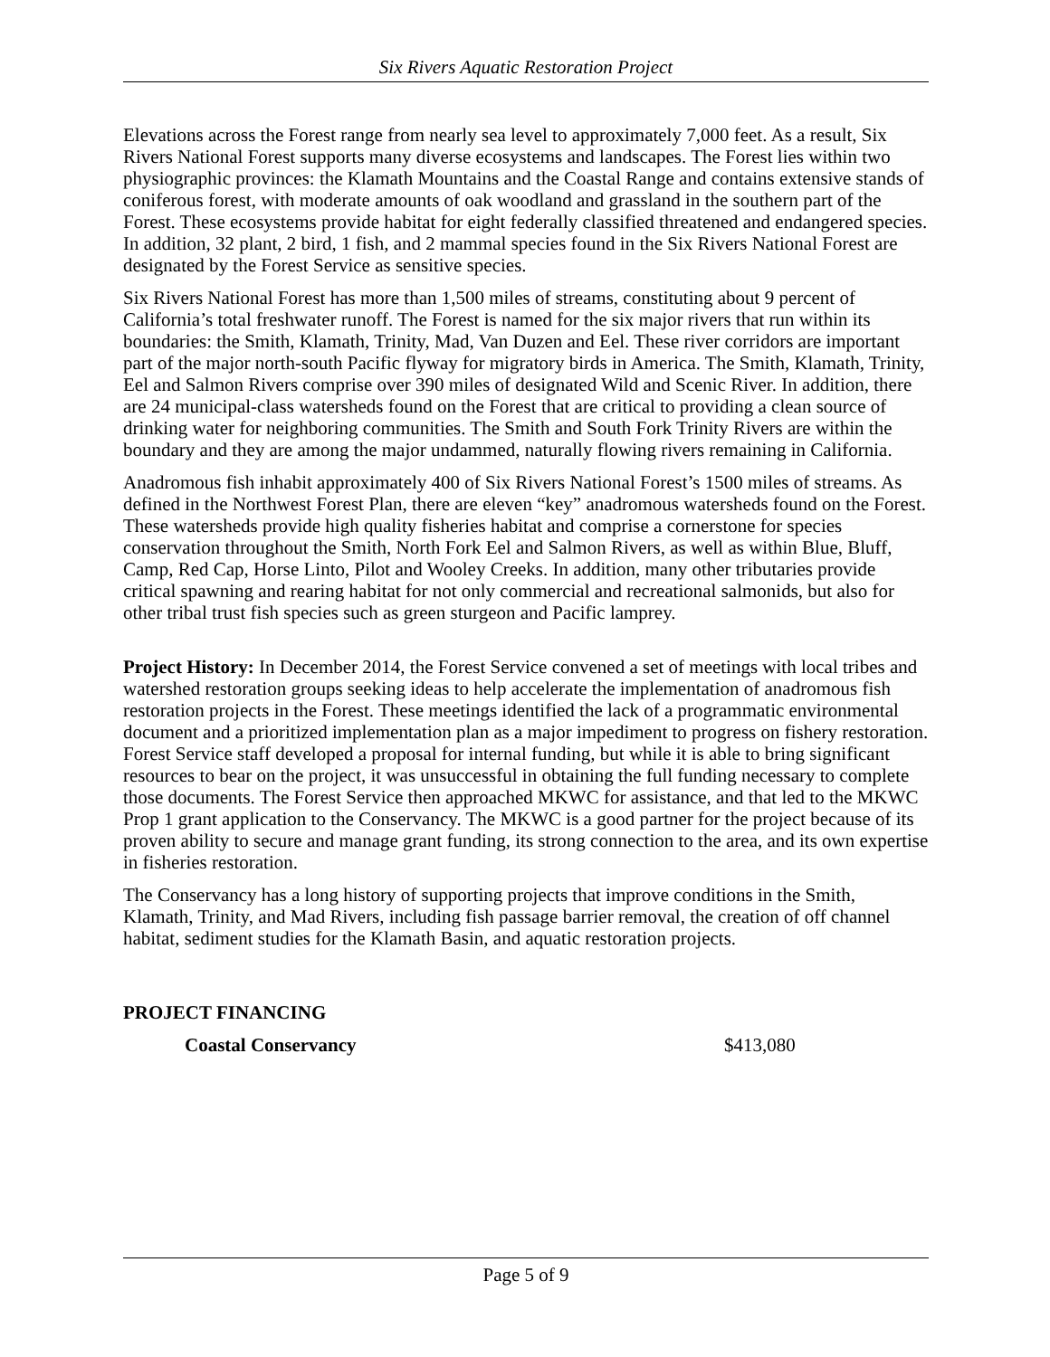Six Rivers Aquatic Restoration Project
Elevations across the Forest range from nearly sea level to approximately 7,000 feet. As a result, Six Rivers National Forest supports many diverse ecosystems and landscapes. The Forest lies within two physiographic provinces: the Klamath Mountains and the Coastal Range and contains extensive stands of coniferous forest, with moderate amounts of oak woodland and grassland in the southern part of the Forest. These ecosystems provide habitat for eight federally classified threatened and endangered species. In addition, 32 plant, 2 bird, 1 fish, and 2 mammal species found in the Six Rivers National Forest are designated by the Forest Service as sensitive species.
Six Rivers National Forest has more than 1,500 miles of streams, constituting about 9 percent of California’s total freshwater runoff. The Forest is named for the six major rivers that run within its boundaries: the Smith, Klamath, Trinity, Mad, Van Duzen and Eel. These river corridors are important part of the major north-south Pacific flyway for migratory birds in America. The Smith, Klamath, Trinity, Eel and Salmon Rivers comprise over 390 miles of designated Wild and Scenic River. In addition, there are 24 municipal-class watersheds found on the Forest that are critical to providing a clean source of drinking water for neighboring communities. The Smith and South Fork Trinity Rivers are within the boundary and they are among the major undammed, naturally flowing rivers remaining in California.
Anadromous fish inhabit approximately 400 of Six Rivers National Forest’s 1500 miles of streams. As defined in the Northwest Forest Plan, there are eleven “key” anadromous watersheds found on the Forest. These watersheds provide high quality fisheries habitat and comprise a cornerstone for species conservation throughout the Smith, North Fork Eel and Salmon Rivers, as well as within Blue, Bluff, Camp, Red Cap, Horse Linto, Pilot and Wooley Creeks. In addition, many other tributaries provide critical spawning and rearing habitat for not only commercial and recreational salmonids, but also for other tribal trust fish species such as green sturgeon and Pacific lamprey.
Project History: In December 2014, the Forest Service convened a set of meetings with local tribes and watershed restoration groups seeking ideas to help accelerate the implementation of anadromous fish restoration projects in the Forest. These meetings identified the lack of a programmatic environmental document and a prioritized implementation plan as a major impediment to progress on fishery restoration. Forest Service staff developed a proposal for internal funding, but while it is able to bring significant resources to bear on the project, it was unsuccessful in obtaining the full funding necessary to complete those documents. The Forest Service then approached MKWC for assistance, and that led to the MKWC Prop 1 grant application to the Conservancy. The MKWC is a good partner for the project because of its proven ability to secure and manage grant funding, its strong connection to the area, and its own expertise in fisheries restoration.
The Conservancy has a long history of supporting projects that improve conditions in the Smith, Klamath, Trinity, and Mad Rivers, including fish passage barrier removal, the creation of off channel habitat, sediment studies for the Klamath Basin, and aquatic restoration projects.
PROJECT FINANCING
| Coastal Conservancy | $413,080 |
Page 5 of 9